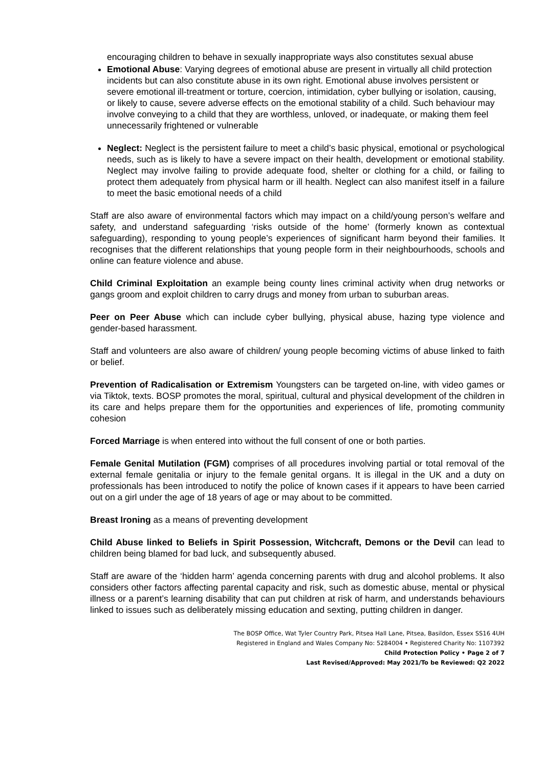encouraging children to behave in sexually inappropriate ways also constitutes sexual abuse
Emotional Abuse: Varying degrees of emotional abuse are present in virtually all child protection incidents but can also constitute abuse in its own right. Emotional abuse involves persistent or severe emotional ill-treatment or torture, coercion, intimidation, cyber bullying or isolation, causing, or likely to cause, severe adverse effects on the emotional stability of a child. Such behaviour may involve conveying to a child that they are worthless, unloved, or inadequate, or making them feel unnecessarily frightened or vulnerable
Neglect: Neglect is the persistent failure to meet a child’s basic physical, emotional or psychological needs, such as is likely to have a severe impact on their health, development or emotional stability. Neglect may involve failing to provide adequate food, shelter or clothing for a child, or failing to protect them adequately from physical harm or ill health. Neglect can also manifest itself in a failure to meet the basic emotional needs of a child
Staff are also aware of environmental factors which may impact on a child/young person’s welfare and safety, and understand safeguarding ‘risks outside of the home’ (formerly known as contextual safeguarding), responding to young people’s experiences of significant harm beyond their families. It recognises that the different relationships that young people form in their neighbourhoods, schools and online can feature violence and abuse.
Child Criminal Exploitation an example being county lines criminal activity when drug networks or gangs groom and exploit children to carry drugs and money from urban to suburban areas.
Peer on Peer Abuse which can include cyber bullying, physical abuse, hazing type violence and gender-based harassment.
Staff and volunteers are also aware of children/ young people becoming victims of abuse linked to faith or belief.
Prevention of Radicalisation or Extremism Youngsters can be targeted on-line, with video games or via Tiktok, texts. BOSP promotes the moral, spiritual, cultural and physical development of the children in its care and helps prepare them for the opportunities and experiences of life, promoting community cohesion
Forced Marriage is when entered into without the full consent of one or both parties.
Female Genital Mutilation (FGM) comprises of all procedures involving partial or total removal of the external female genitalia or injury to the female genital organs. It is illegal in the UK and a duty on professionals has been introduced to notify the police of known cases if it appears to have been carried out on a girl under the age of 18 years of age or may about to be committed.
Breast Ironing as a means of preventing development
Child Abuse linked to Beliefs in Spirit Possession, Witchcraft, Demons or the Devil can lead to children being blamed for bad luck, and subsequently abused.
Staff are aware of the ‘hidden harm’ agenda concerning parents with drug and alcohol problems. It also considers other factors affecting parental capacity and risk, such as domestic abuse, mental or physical illness or a parent’s learning disability that can put children at risk of harm, and understands behaviours linked to issues such as deliberately missing education and sexting, putting children in danger.
The BOSP Office, Wat Tyler Country Park, Pitsea Hall Lane, Pitsea, Basildon, Essex SS16 4UH
Registered in England and Wales Company No: 5284004 • Registered Charity No: 1107392
Child Protection Policy • Page 2 of 7
Last Revised/Approved: May 2021/To be Reviewed: Q2 2022